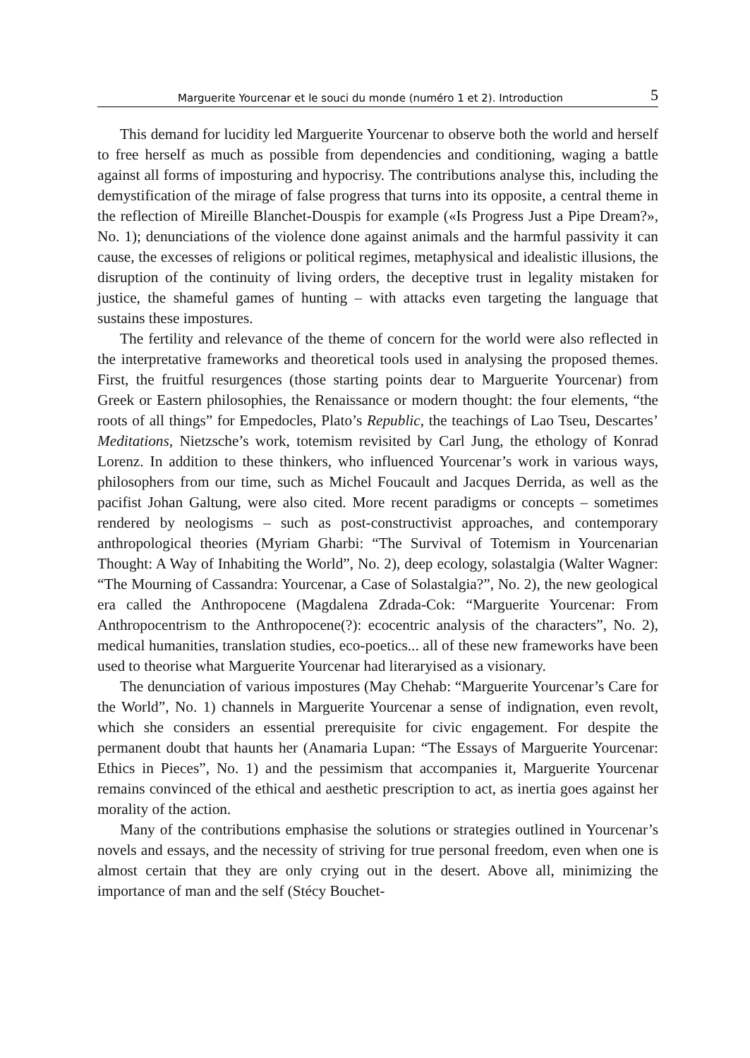Marguerite Yourcenar et le souci du monde (numéro 1 et 2). Introduction 5
This demand for lucidity led Marguerite Yourcenar to observe both the world and herself to free herself as much as possible from dependencies and conditioning, waging a battle against all forms of imposturing and hypocrisy. The contributions analyse this, including the demystification of the mirage of false progress that turns into its opposite, a central theme in the reflection of Mireille Blanchet-Douspis for example («Is Progress Just a Pipe Dream?», No. 1); denunciations of the violence done against animals and the harmful passivity it can cause, the excesses of religions or political regimes, metaphysical and idealistic illusions, the disruption of the continuity of living orders, the deceptive trust in legality mistaken for justice, the shameful games of hunting – with attacks even targeting the language that sustains these impostures.
The fertility and relevance of the theme of concern for the world were also reflected in the interpretative frameworks and theoretical tools used in analysing the proposed themes. First, the fruitful resurgences (those starting points dear to Marguerite Yourcenar) from Greek or Eastern philosophies, the Renaissance or modern thought: the four elements, “the roots of all things” for Empedocles, Plato’s Republic, the teachings of Lao Tseu, Descartes’ Meditations, Nietzsche’s work, totemism revisited by Carl Jung, the ethology of Konrad Lorenz. In addition to these thinkers, who influenced Yourcenar’s work in various ways, philosophers from our time, such as Michel Foucault and Jacques Derrida, as well as the pacifist Johan Galtung, were also cited. More recent paradigms or concepts – sometimes rendered by neologisms – such as post-constructivist approaches, and contemporary anthropological theories (Myriam Gharbi: “The Survival of Totemism in Yourcenarian Thought: A Way of Inhabiting the World”, No. 2), deep ecology, solastalgia (Walter Wagner: “The Mourning of Cassandra: Yourcenar, a Case of Solastalgia?”, No. 2), the new geological era called the Anthropocene (Magdalena Zdrada-Cok: “Marguerite Yourcenar: From Anthropocentrism to the Anthropocene(?): ecocentric analysis of the characters”, No. 2), medical humanities, translation studies, eco-poetics... all of these new frameworks have been used to theorise what Marguerite Yourcenar had literaryised as a visionary.
The denunciation of various impostures (May Chehab: “Marguerite Yourcenar’s Care for the World”, No. 1) channels in Marguerite Yourcenar a sense of indignation, even revolt, which she considers an essential prerequisite for civic engagement. For despite the permanent doubt that haunts her (Anamaria Lupan: “The Essays of Marguerite Yourcenar: Ethics in Pieces”, No. 1) and the pessimism that accompanies it, Marguerite Yourcenar remains convinced of the ethical and aesthetic prescription to act, as inertia goes against her morality of the action.
Many of the contributions emphasise the solutions or strategies outlined in Yourcenar’s novels and essays, and the necessity of striving for true personal freedom, even when one is almost certain that they are only crying out in the desert. Above all, minimizing the importance of man and the self (Stécy Bouchet-